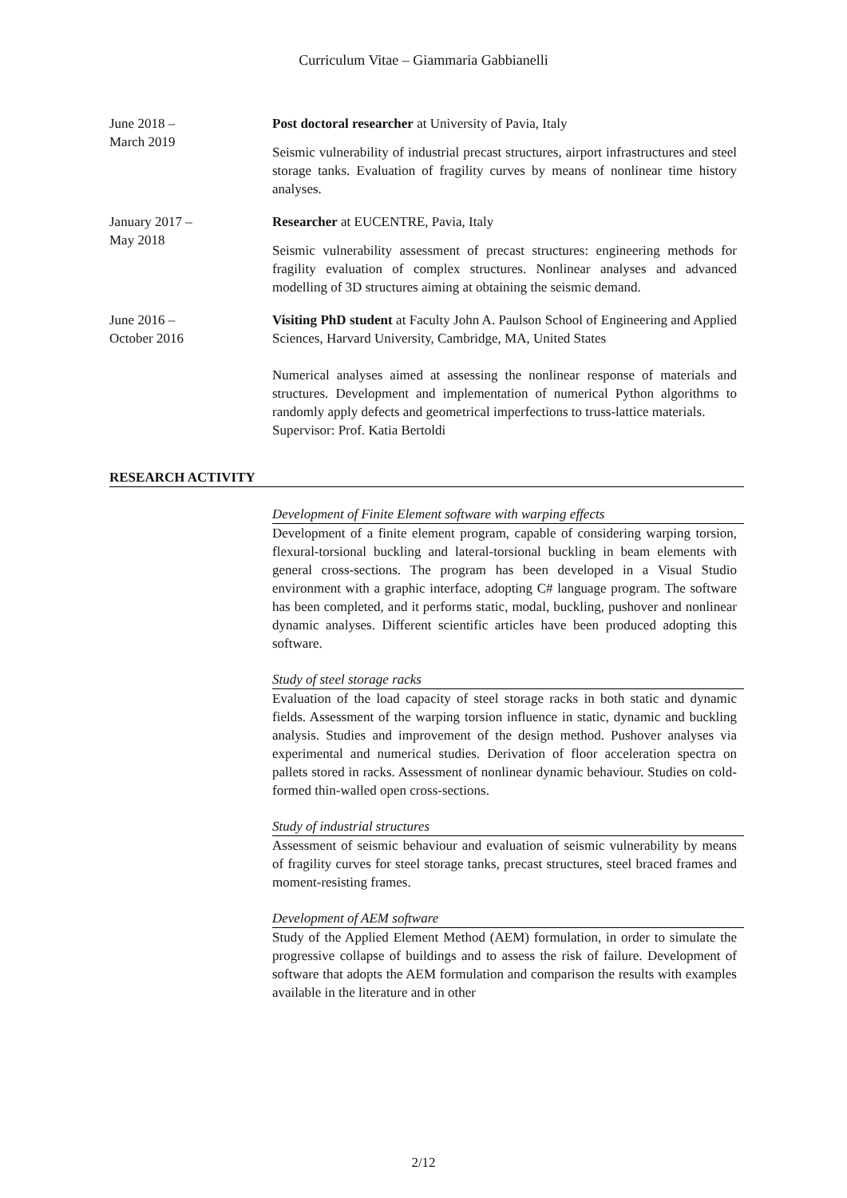Curriculum Vitae – Giammaria Gabbianelli
June 2018 –
March 2019
Post doctoral researcher at University of Pavia, Italy
Seismic vulnerability of industrial precast structures, airport infrastructures and steel storage tanks. Evaluation of fragility curves by means of nonlinear time history analyses.
January 2017 –
May 2018
Researcher at EUCENTRE, Pavia, Italy
Seismic vulnerability assessment of precast structures: engineering methods for fragility evaluation of complex structures. Nonlinear analyses and advanced modelling of 3D structures aiming at obtaining the seismic demand.
June 2016 –
October 2016
Visiting PhD student at Faculty John A. Paulson School of Engineering and Applied Sciences, Harvard University, Cambridge, MA, United States
Numerical analyses aimed at assessing the nonlinear response of materials and structures. Development and implementation of numerical Python algorithms to randomly apply defects and geometrical imperfections to truss-lattice materials.
Supervisor: Prof. Katia Bertoldi
RESEARCH ACTIVITY
Development of Finite Element software with warping effects
Development of a finite element program, capable of considering warping torsion, flexural-torsional buckling and lateral-torsional buckling in beam elements with general cross-sections. The program has been developed in a Visual Studio environment with a graphic interface, adopting C# language program. The software has been completed, and it performs static, modal, buckling, pushover and nonlinear dynamic analyses. Different scientific articles have been produced adopting this software.
Study of steel storage racks
Evaluation of the load capacity of steel storage racks in both static and dynamic fields. Assessment of the warping torsion influence in static, dynamic and buckling analysis. Studies and improvement of the design method. Pushover analyses via experimental and numerical studies. Derivation of floor acceleration spectra on pallets stored in racks. Assessment of nonlinear dynamic behaviour. Studies on cold-formed thin-walled open cross-sections.
Study of industrial structures
Assessment of seismic behaviour and evaluation of seismic vulnerability by means of fragility curves for steel storage tanks, precast structures, steel braced frames and moment-resisting frames.
Development of AEM software
Study of the Applied Element Method (AEM) formulation, in order to simulate the progressive collapse of buildings and to assess the risk of failure. Development of software that adopts the AEM formulation and comparison the results with examples available in the literature and in other
2/12